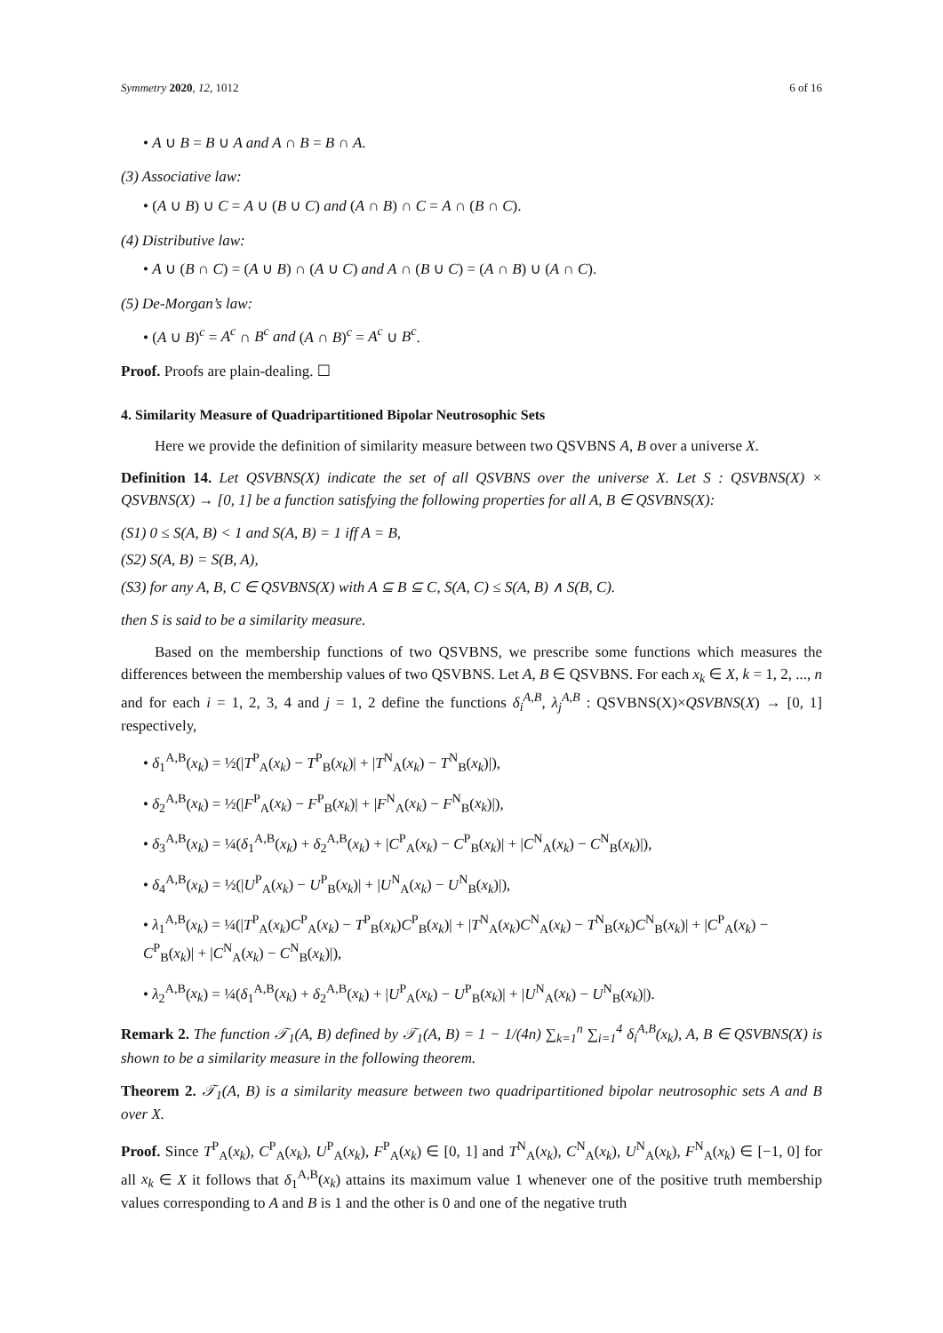Symmetry 2020, 12, 1012 6 of 16
• A ∪ B = B ∪ A and A ∩ B = B ∩ A.
(3) Associative law:
• (A ∪ B) ∪ C = A ∪ (B ∪ C) and (A ∩ B) ∩ C = A ∩ (B ∩ C).
(4) Distributive law:
• A ∪ (B ∩ C) = (A ∪ B) ∩ (A ∪ C) and A ∩ (B ∪ C) = (A ∩ B) ∪ (A ∩ C).
(5) De-Morgan’s law:
• (A ∪ B)<sup>c</sup> = A<sup>c</sup> ∩ B<sup>c</sup> and (A ∩ B)<sup>c</sup> = A<sup>c</sup> ∪ B<sup>c</sup>.
Proof. Proofs are plain-dealing. ☐
4. Similarity Measure of Quadripartitioned Bipolar Neutrosophic Sets
Here we provide the definition of similarity measure between two QSVBNS A, B over a universe X.
Definition 14. Let QSVBNS(X) indicate the set of all QSVBNS over the universe X. Let S : QSVBNS(X) × QSVBNS(X) → [0, 1] be a function satisfying the following properties for all A, B ∈ QSVBNS(X):
(S1) 0 ≤ S(A, B) < 1 and S(A, B) = 1 iff A = B,
(S2) S(A, B) = S(B, A),
(S3) for any A, B, C ∈ QSVBNS(X) with A ⊆ B ⊆ C, S(A, C) ≤ S(A, B) ∧ S(B, C).
then S is said to be a similarity measure.
Based on the membership functions of two QSVBNS, we prescribe some functions which measures the differences between the membership values of two QSVBNS. Let A, B ∈ QSVBNS. For each x<sub>k</sub> ∈ X, k = 1, 2, ..., n and for each i = 1, 2, 3, 4 and j = 1, 2 define the functions δ<sub>i</sub><sup>A,B</sup>, λ<sub>j</sub><sup>A,B</sup> : QSVBNS(X)×QSVBNS(X) → [0, 1] respectively,
• δ<sub>1</sub><sup>A,B</sup>(x<sub>k</sub>) = ½(|T<sup>P</sup><sub>A</sub>(x<sub>k</sub>) − T<sup>P</sup><sub>B</sub>(x<sub>k</sub>)| + |T<sup>N</sup><sub>A</sub>(x<sub>k</sub>) − T<sup>N</sup><sub>B</sub>(x<sub>k</sub>)|),
• δ<sub>2</sub><sup>A,B</sup>(x<sub>k</sub>) = ½(|F<sup>P</sup><sub>A</sub>(x<sub>k</sub>) − F<sup>P</sup><sub>B</sub>(x<sub>k</sub>)| + |F<sup>N</sup><sub>A</sub>(x<sub>k</sub>) − F<sup>N</sup><sub>B</sub>(x<sub>k</sub>)|),
• δ<sub>3</sub><sup>A,B</sup>(x<sub>k</sub>) = ¼(δ<sub>1</sub><sup>A,B</sup>(x<sub>k</sub>) + δ<sub>2</sub><sup>A,B</sup>(x<sub>k</sub>) + |C<sup>P</sup><sub>A</sub>(x<sub>k</sub>) − C<sup>P</sup><sub>B</sub>(x<sub>k</sub>)| + |C<sup>N</sup><sub>A</sub>(x<sub>k</sub>) − C<sup>N</sup><sub>B</sub>(x<sub>k</sub>)|),
• δ<sub>4</sub><sup>A,B</sup>(x<sub>k</sub>) = ½(|U<sup>P</sup><sub>A</sub>(x<sub>k</sub>) − U<sup>P</sup><sub>B</sub>(x<sub>k</sub>)| + |U<sup>N</sup><sub>A</sub>(x<sub>k</sub>) − U<sup>N</sup><sub>B</sub>(x<sub>k</sub>)|),
• λ<sub>1</sub><sup>A,B</sup>(x<sub>k</sub>) = ¼(|T<sup>P</sup><sub>A</sub>(x<sub>k</sub>)C<sup>P</sup><sub>A</sub>(x<sub>k</sub>) − T<sup>P</sup><sub>B</sub>(x<sub>k</sub>)C<sup>P</sup><sub>B</sub>(x<sub>k</sub>)| + |T<sup>N</sup><sub>A</sub>(x<sub>k</sub>)C<sup>N</sup><sub>A</sub>(x<sub>k</sub>) − T<sup>N</sup><sub>B</sub>(x<sub>k</sub>)C<sup>N</sup><sub>B</sub>(x<sub>k</sub>)| + |C<sup>P</sup><sub>A</sub>(x<sub>k</sub>) − C<sup>P</sup><sub>B</sub>(x<sub>k</sub>)| + |C<sup>N</sup><sub>A</sub>(x<sub>k</sub>) − C<sup>N</sup><sub>B</sub>(x<sub>k</sub>)|),
• λ<sub>2</sub><sup>A,B</sup>(x<sub>k</sub>) = ¼(δ<sub>1</sub><sup>A,B</sup>(x<sub>k</sub>) + δ<sub>2</sub><sup>A,B</sup>(x<sub>k</sub>) + |U<sup>P</sup><sub>A</sub>(x<sub>k</sub>) − U<sup>P</sup><sub>B</sub>(x<sub>k</sub>)| + |U<sup>N</sup><sub>A</sub>(x<sub>k</sub>) − U<sup>N</sup><sub>B</sub>(x<sub>k</sub>)|).
Remark 2. The function 𝒯<sub>1</sub>(A, B) defined by 𝒯<sub>1</sub>(A, B) = 1 − 1/(4n) ∑<sub>k=1</sub><sup>n</sup> ∑<sub>i=1</sub><sup>4</sup> δ<sub>i</sub><sup>A,B</sup>(x<sub>k</sub>), A, B ∈ QSVBNS(X) is shown to be a similarity measure in the following theorem.
Theorem 2. 𝒯<sub>1</sub>(A, B) is a similarity measure between two quadripartitioned bipolar neutrosophic sets A and B over X.
Proof. Since T<sup>P</sup><sub>A</sub>(x<sub>k</sub>), C<sup>P</sup><sub>A</sub>(x<sub>k</sub>), U<sup>P</sup><sub>A</sub>(x<sub>k</sub>), F<sup>P</sup><sub>A</sub>(x<sub>k</sub>) ∈ [0, 1] and T<sup>N</sup><sub>A</sub>(x<sub>k</sub>), C<sup>N</sup><sub>A</sub>(x<sub>k</sub>), U<sup>N</sup><sub>A</sub>(x<sub>k</sub>), F<sup>N</sup><sub>A</sub>(x<sub>k</sub>) ∈ [−1, 0] for all x<sub>k</sub> ∈ X it follows that δ<sub>1</sub><sup>A,B</sup>(x<sub>k</sub>) attains its maximum value 1 whenever one of the positive truth membership values corresponding to A and B is 1 and the other is 0 and one of the negative truth